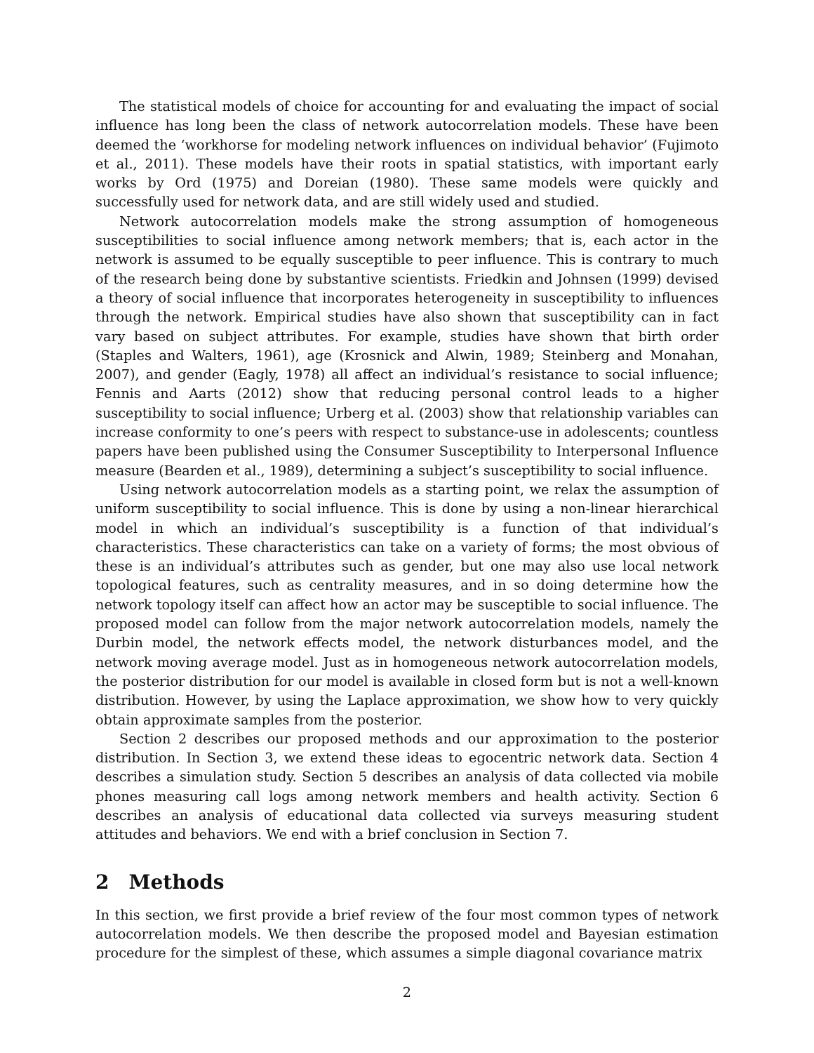The statistical models of choice for accounting for and evaluating the impact of social influence has long been the class of network autocorrelation models. These have been deemed the ‘workhorse for modeling network influences on individual behavior’ (Fujimoto et al., 2011). These models have their roots in spatial statistics, with important early works by Ord (1975) and Doreian (1980). These same models were quickly and successfully used for network data, and are still widely used and studied.
Network autocorrelation models make the strong assumption of homogeneous susceptibilities to social influence among network members; that is, each actor in the network is assumed to be equally susceptible to peer influence. This is contrary to much of the research being done by substantive scientists. Friedkin and Johnsen (1999) devised a theory of social influence that incorporates heterogeneity in susceptibility to influences through the network. Empirical studies have also shown that susceptibility can in fact vary based on subject attributes. For example, studies have shown that birth order (Staples and Walters, 1961), age (Krosnick and Alwin, 1989; Steinberg and Monahan, 2007), and gender (Eagly, 1978) all affect an individual’s resistance to social influence; Fennis and Aarts (2012) show that reducing personal control leads to a higher susceptibility to social influence; Urberg et al. (2003) show that relationship variables can increase conformity to one’s peers with respect to substance-use in adolescents; countless papers have been published using the Consumer Susceptibility to Interpersonal Influence measure (Bearden et al., 1989), determining a subject’s susceptibility to social influence.
Using network autocorrelation models as a starting point, we relax the assumption of uniform susceptibility to social influence. This is done by using a non-linear hierarchical model in which an individual’s susceptibility is a function of that individual’s characteristics. These characteristics can take on a variety of forms; the most obvious of these is an individual’s attributes such as gender, but one may also use local network topological features, such as centrality measures, and in so doing determine how the network topology itself can affect how an actor may be susceptible to social influence. The proposed model can follow from the major network autocorrelation models, namely the Durbin model, the network effects model, the network disturbances model, and the network moving average model. Just as in homogeneous network autocorrelation models, the posterior distribution for our model is available in closed form but is not a well-known distribution. However, by using the Laplace approximation, we show how to very quickly obtain approximate samples from the posterior.
Section 2 describes our proposed methods and our approximation to the posterior distribution. In Section 3, we extend these ideas to egocentric network data. Section 4 describes a simulation study. Section 5 describes an analysis of data collected via mobile phones measuring call logs among network members and health activity. Section 6 describes an analysis of educational data collected via surveys measuring student attitudes and behaviors. We end with a brief conclusion in Section 7.
2 Methods
In this section, we first provide a brief review of the four most common types of network autocorrelation models. We then describe the proposed model and Bayesian estimation procedure for the simplest of these, which assumes a simple diagonal covariance matrix
2